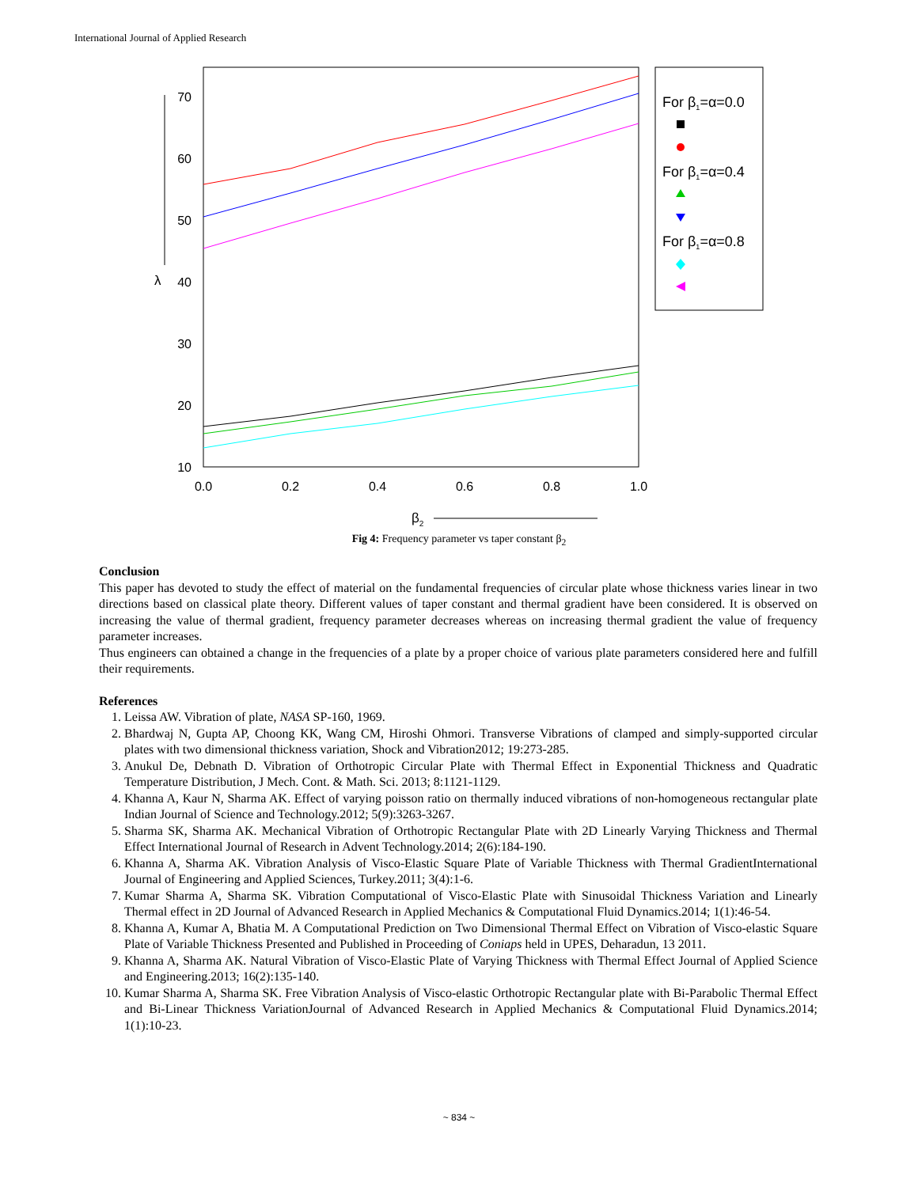International Journal of Applied Research
70
60
50
40
30
20
10
0.0
0.2
0.4
0.6
0.8
1.0
λ
β2
For β1=α=0.0
For β1=α=0.4
For β1=α=0.8
Fig 4: Frequency parameter vs taper constant β<sub>2</sub>
Conclusion
This paper has devoted to study the effect of material on the fundamental frequencies of circular plate whose thickness varies linear in two directions based on classical plate theory. Different values of taper constant and thermal gradient have been considered. It is observed on increasing the value of thermal gradient, frequency parameter decreases whereas on increasing thermal gradient the value of frequency parameter increases.
Thus engineers can obtained a change in the frequencies of a plate by a proper choice of various plate parameters considered here and fulfill their requirements.
References
1. Leissa AW. Vibration of plate, NASA SP-160, 1969.
2. Bhardwaj N, Gupta AP, Choong KK, Wang CM, Hiroshi Ohmori. Transverse Vibrations of clamped and simply-supported circular plates with two dimensional thickness variation, Shock and Vibration2012; 19:273-285.
3. Anukul De, Debnath D. Vibration of Orthotropic Circular Plate with Thermal Effect in Exponential Thickness and Quadratic Temperature Distribution, J Mech. Cont. & Math. Sci. 2013; 8:1121-1129.
4. Khanna A, Kaur N, Sharma AK. Effect of varying poisson ratio on thermally induced vibrations of non-homogeneous rectangular plate Indian Journal of Science and Technology.2012; 5(9):3263-3267.
5. Sharma SK, Sharma AK. Mechanical Vibration of Orthotropic Rectangular Plate with 2D Linearly Varying Thickness and Thermal Effect International Journal of Research in Advent Technology.2014; 2(6):184-190.
6. Khanna A, Sharma AK. Vibration Analysis of Visco-Elastic Square Plate of Variable Thickness with Thermal GradientInternational Journal of Engineering and Applied Sciences, Turkey.2011; 3(4):1-6.
7. Kumar Sharma A, Sharma SK. Vibration Computational of Visco-Elastic Plate with Sinusoidal Thickness Variation and Linearly Thermal effect in 2D Journal of Advanced Research in Applied Mechanics & Computational Fluid Dynamics.2014; 1(1):46-54.
8. Khanna A, Kumar A, Bhatia M. A Computational Prediction on Two Dimensional Thermal Effect on Vibration of Visco-elastic Square Plate of Variable Thickness Presented and Published in Proceeding of Coniaps held in UPES, Deharadun, 13 2011.
9. Khanna A, Sharma AK. Natural Vibration of Visco-Elastic Plate of Varying Thickness with Thermal Effect Journal of Applied Science and Engineering.2013; 16(2):135-140.
10. Kumar Sharma A, Sharma SK. Free Vibration Analysis of Visco-elastic Orthotropic Rectangular plate with Bi-Parabolic Thermal Effect and Bi-Linear Thickness VariationJournal of Advanced Research in Applied Mechanics & Computational Fluid Dynamics.2014; 1(1):10-23.
~ 834 ~